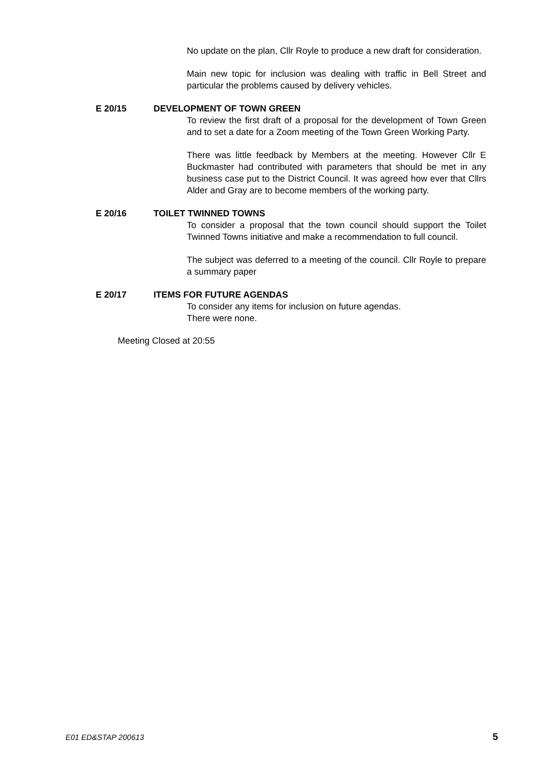No update on the plan, Cllr Royle to produce a new draft for consideration.
Main new topic for inclusion was dealing with traffic in Bell Street and particular the problems caused by delivery vehicles.
E 20/15 DEVELOPMENT OF TOWN GREEN
To review the first draft of a proposal for the development of Town Green and to set a date for a Zoom meeting of the Town Green Working Party.
There was little feedback by Members at the meeting. However Cllr E Buckmaster had contributed with parameters that should be met in any business case put to the District Council. It was agreed how ever that Cllrs Alder and Gray are to become members of the working party.
E 20/16 TOILET TWINNED TOWNS
To consider a proposal that the town council should support the Toilet Twinned Towns initiative and make a recommendation to full council.
The subject was deferred to a meeting of the council. Cllr Royle to prepare a summary paper
E 20/17 ITEMS FOR FUTURE AGENDAS
To consider any items for inclusion on future agendas.
There were none.
Meeting Closed at 20:55
E01 ED&STAP 200613 5